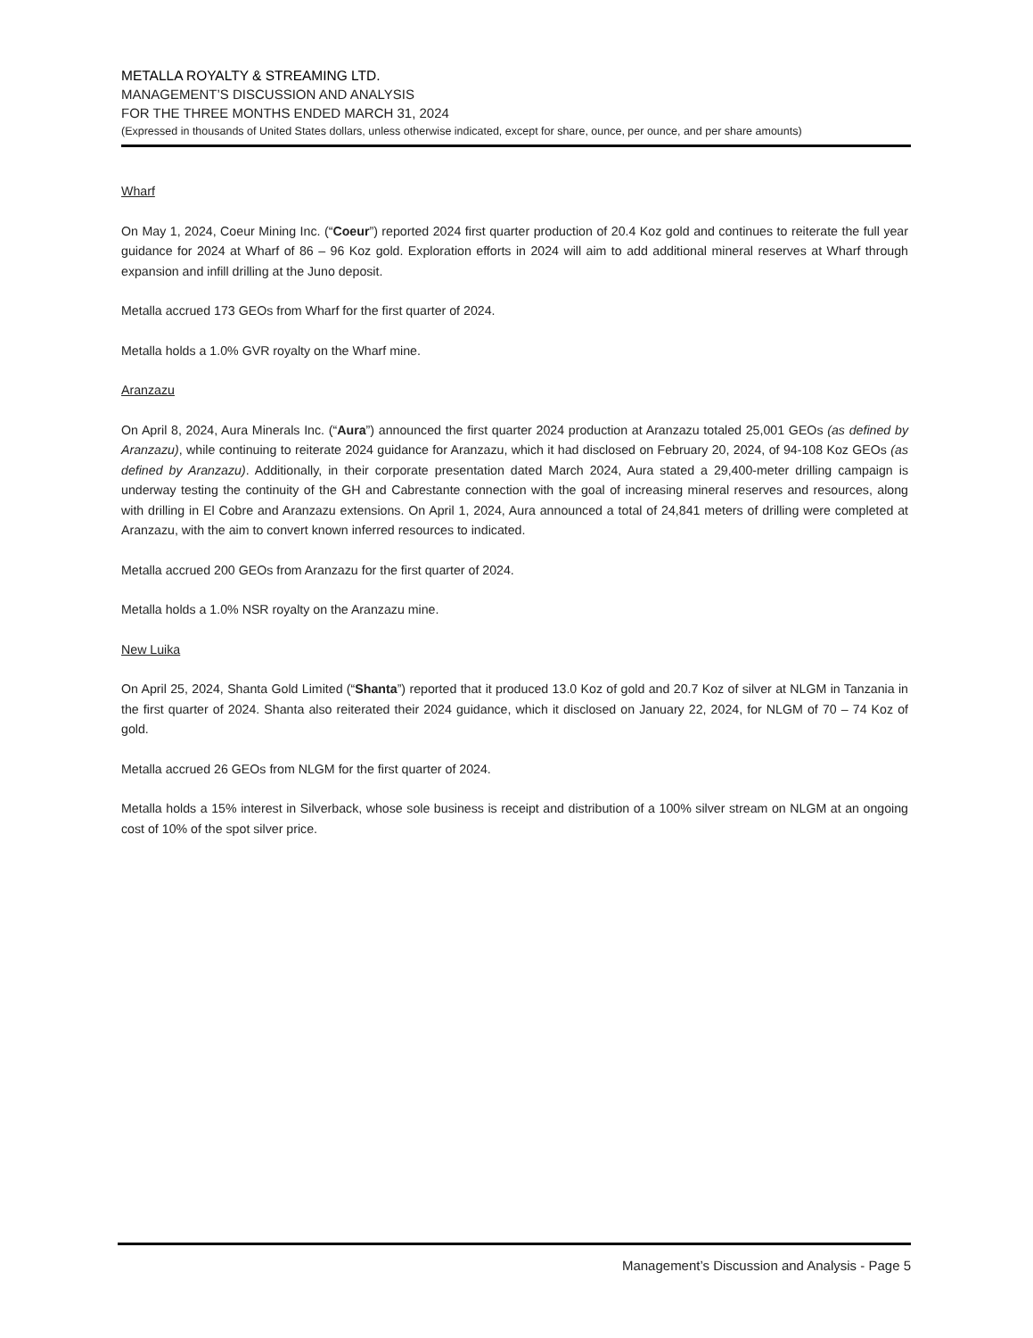METALLA ROYALTY & STREAMING LTD.
MANAGEMENT’S DISCUSSION AND ANALYSIS
FOR THE THREE MONTHS ENDED MARCH 31, 2024
(Expressed in thousands of United States dollars, unless otherwise indicated, except for share, ounce, per ounce, and per share amounts)
Wharf
On May 1, 2024, Coeur Mining Inc. (“Coeur”) reported 2024 first quarter production of 20.4 Koz gold and continues to reiterate the full year guidance for 2024 at Wharf of 86 – 96 Koz gold. Exploration efforts in 2024 will aim to add additional mineral reserves at Wharf through expansion and infill drilling at the Juno deposit.
Metalla accrued 173 GEOs from Wharf for the first quarter of 2024.
Metalla holds a 1.0% GVR royalty on the Wharf mine.
Aranzazu
On April 8, 2024, Aura Minerals Inc. (“Aura”) announced the first quarter 2024 production at Aranzazu totaled 25,001 GEOs (as defined by Aranzazu), while continuing to reiterate 2024 guidance for Aranzazu, which it had disclosed on February 20, 2024, of 94-108 Koz GEOs (as defined by Aranzazu). Additionally, in their corporate presentation dated March 2024, Aura stated a 29,400-meter drilling campaign is underway testing the continuity of the GH and Cabrestante connection with the goal of increasing mineral reserves and resources, along with drilling in El Cobre and Aranzazu extensions. On April 1, 2024, Aura announced a total of 24,841 meters of drilling were completed at Aranzazu, with the aim to convert known inferred resources to indicated.
Metalla accrued 200 GEOs from Aranzazu for the first quarter of 2024.
Metalla holds a 1.0% NSR royalty on the Aranzazu mine.
New Luika
On April 25, 2024, Shanta Gold Limited (“Shanta”) reported that it produced 13.0 Koz of gold and 20.7 Koz of silver at NLGM in Tanzania in the first quarter of 2024. Shanta also reiterated their 2024 guidance, which it disclosed on January 22, 2024, for NLGM of 70 – 74 Koz of gold.
Metalla accrued 26 GEOs from NLGM for the first quarter of 2024.
Metalla holds a 15% interest in Silverback, whose sole business is receipt and distribution of a 100% silver stream on NLGM at an ongoing cost of 10% of the spot silver price.
Management’s Discussion and Analysis - Page 5